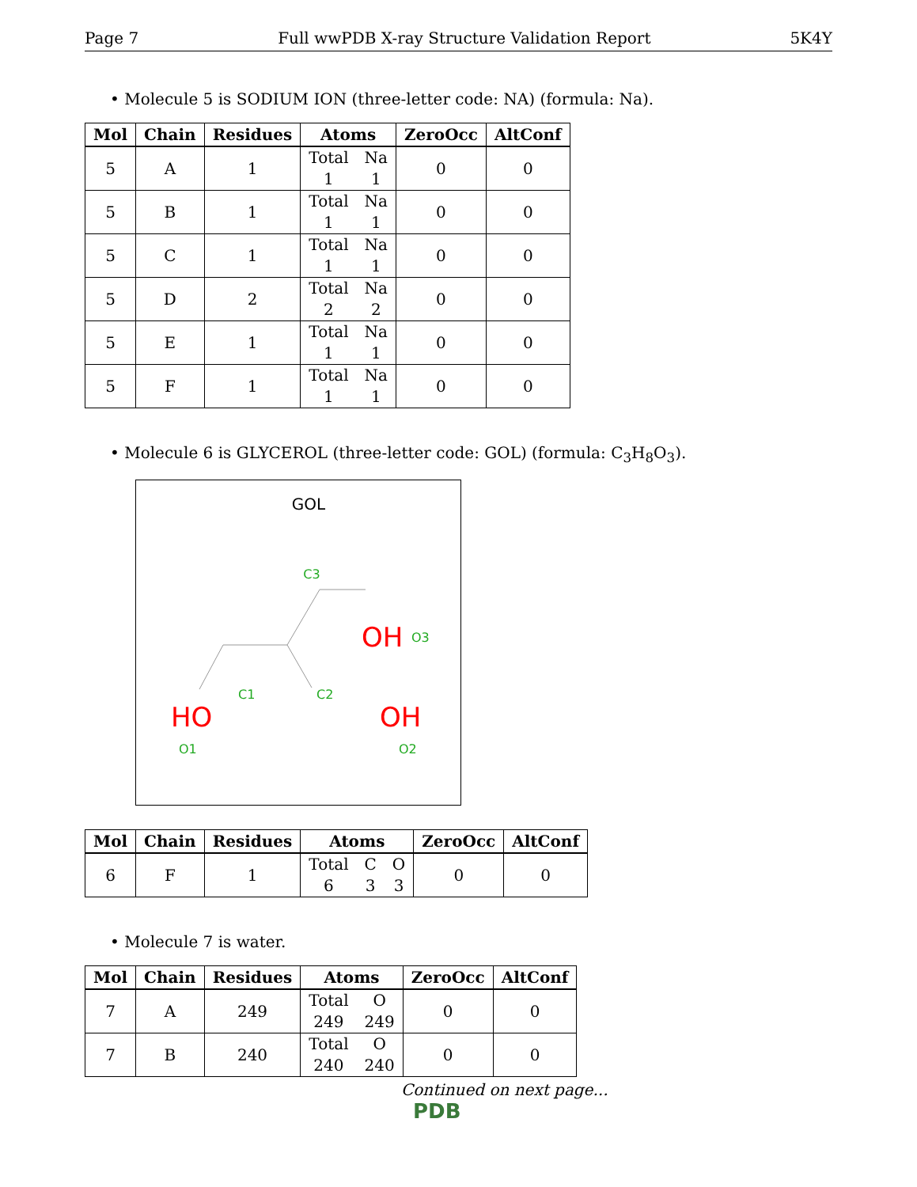Page 7 Full wwPDB X-ray Structure Validation Report 5K4Y
• Molecule 5 is SODIUM ION (three-letter code: NA) (formula: Na).
| Mol | Chain | Residues | Atoms | ZeroOcc | AltConf |
| --- | --- | --- | --- | --- | --- |
| 5 | A | 1 | Total 1 Na 1 | 0 | 0 |
| 5 | B | 1 | Total 1 Na 1 | 0 | 0 |
| 5 | C | 1 | Total 1 Na 1 | 0 | 0 |
| 5 | D | 2 | Total 2 Na 2 | 0 | 0 |
| 5 | E | 1 | Total 1 Na 1 | 0 | 0 |
| 5 | F | 1 | Total 1 Na 1 | 0 | 0 |
• Molecule 6 is GLYCEROL (three-letter code: GOL) (formula: C<sub>3</sub>H<sub>8</sub>O<sub>3</sub>).
GOL
C3
OH
O3
C1
C2
HO
O1
OH
O2
| Mol | Chain | Residues | Atoms | ZeroOcc | AltConf |
| --- | --- | --- | --- | --- | --- |
| 6 | F | 1 | Total 6 C 3 O 3 | 0 | 0 |
• Molecule 7 is water.
| Mol | Chain | Residues | Atoms | ZeroOcc | AltConf |
| --- | --- | --- | --- | --- | --- |
| 7 | A | 249 | Total 249 O 249 | 0 | 0 |
| 7 | B | 240 | Total 240 O 240 | 0 | 0 |
Continued on next page...
PDB